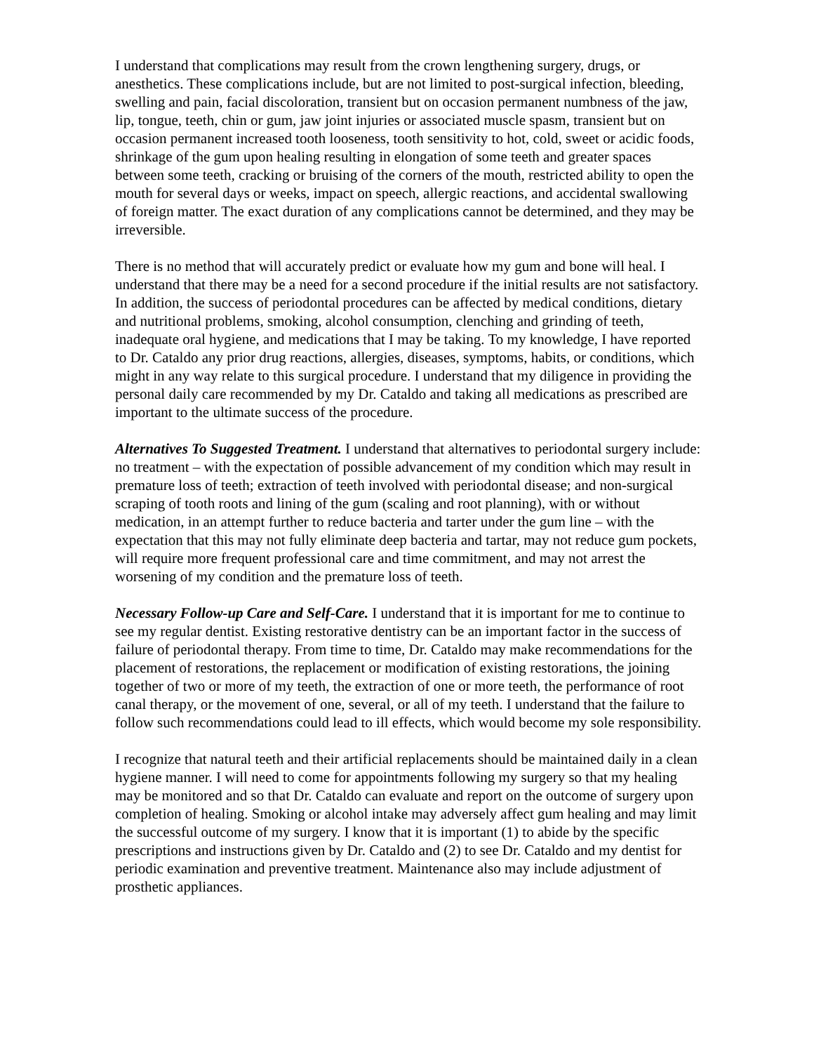I understand that complications may result from the crown lengthening surgery, drugs, or anesthetics. These complications include, but are not limited to post-surgical infection, bleeding, swelling and pain, facial discoloration, transient but on occasion permanent numbness of the jaw, lip, tongue, teeth, chin or gum, jaw joint injuries or associated muscle spasm, transient but on occasion permanent increased tooth looseness, tooth sensitivity to hot, cold, sweet or acidic foods, shrinkage of the gum upon healing resulting in elongation of some teeth and greater spaces between some teeth, cracking or bruising of the corners of the mouth, restricted ability to open the mouth for several days or weeks, impact on speech, allergic reactions, and accidental swallowing of foreign matter. The exact duration of any complications cannot be determined, and they may be irreversible.
There is no method that will accurately predict or evaluate how my gum and bone will heal. I understand that there may be a need for a second procedure if the initial results are not satisfactory. In addition, the success of periodontal procedures can be affected by medical conditions, dietary and nutritional problems, smoking, alcohol consumption, clenching and grinding of teeth, inadequate oral hygiene, and medications that I may be taking. To my knowledge, I have reported to Dr. Cataldo any prior drug reactions, allergies, diseases, symptoms, habits, or conditions, which might in any way relate to this surgical procedure. I understand that my diligence in providing the personal daily care recommended by my Dr. Cataldo and taking all medications as prescribed are important to the ultimate success of the procedure.
Alternatives To Suggested Treatment. I understand that alternatives to periodontal surgery include: no treatment – with the expectation of possible advancement of my condition which may result in premature loss of teeth; extraction of teeth involved with periodontal disease; and non-surgical scraping of tooth roots and lining of the gum (scaling and root planning), with or without medication, in an attempt further to reduce bacteria and tarter under the gum line – with the expectation that this may not fully eliminate deep bacteria and tartar, may not reduce gum pockets, will require more frequent professional care and time commitment, and may not arrest the worsening of my condition and the premature loss of teeth.
Necessary Follow-up Care and Self-Care. I understand that it is important for me to continue to see my regular dentist. Existing restorative dentistry can be an important factor in the success of failure of periodontal therapy. From time to time, Dr. Cataldo may make recommendations for the placement of restorations, the replacement or modification of existing restorations, the joining together of two or more of my teeth, the extraction of one or more teeth, the performance of root canal therapy, or the movement of one, several, or all of my teeth. I understand that the failure to follow such recommendations could lead to ill effects, which would become my sole responsibility.
I recognize that natural teeth and their artificial replacements should be maintained daily in a clean hygiene manner. I will need to come for appointments following my surgery so that my healing may be monitored and so that Dr. Cataldo can evaluate and report on the outcome of surgery upon completion of healing. Smoking or alcohol intake may adversely affect gum healing and may limit the successful outcome of my surgery. I know that it is important (1) to abide by the specific prescriptions and instructions given by Dr. Cataldo and (2) to see Dr. Cataldo and my dentist for periodic examination and preventive treatment. Maintenance also may include adjustment of prosthetic appliances.